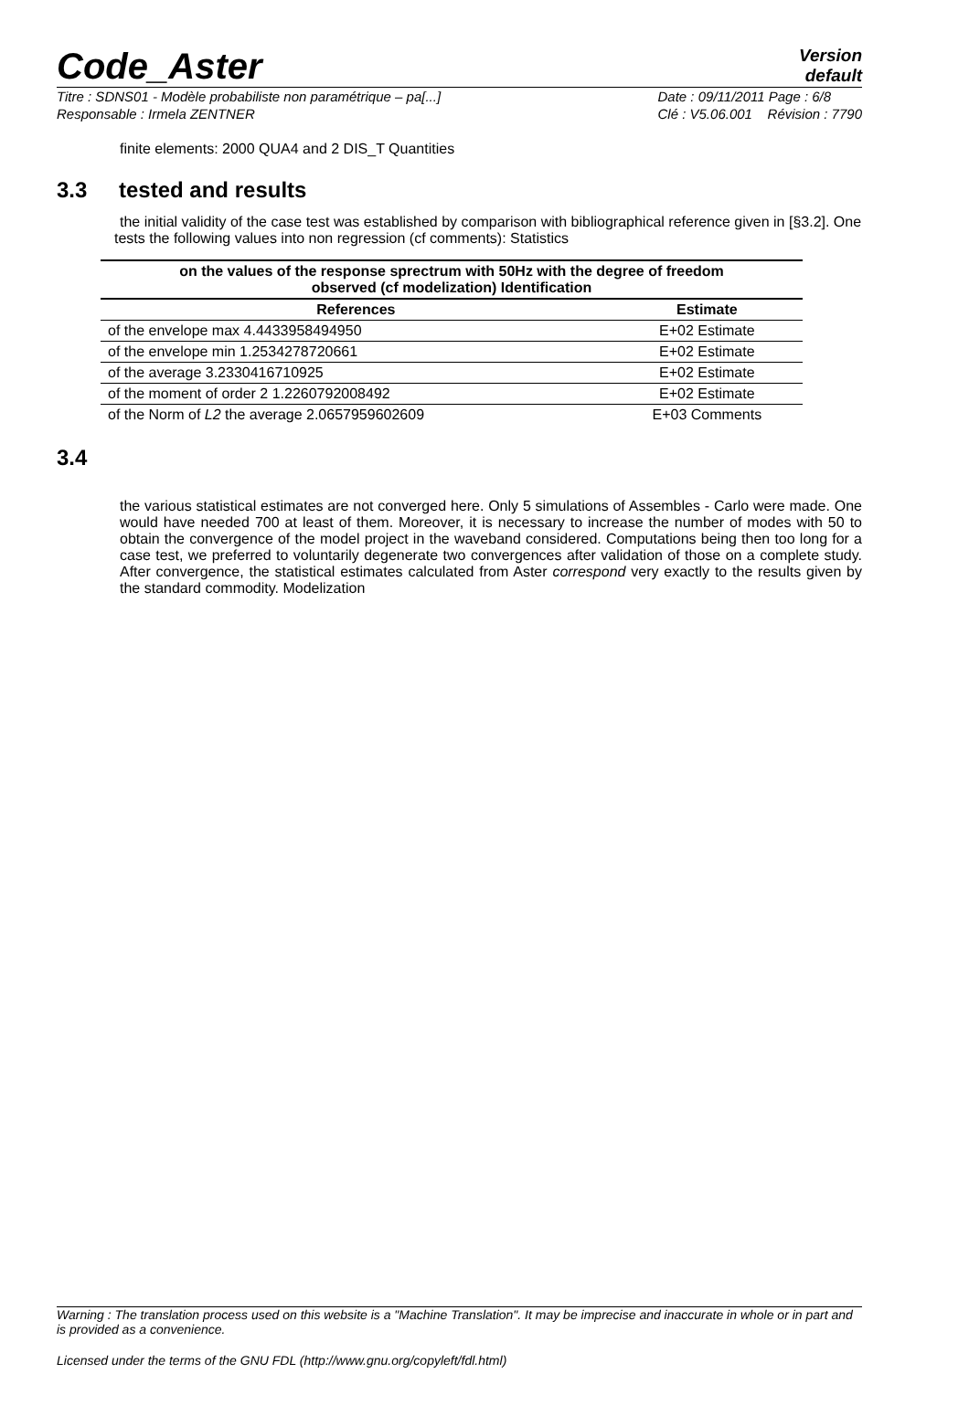Code_Aster
Version
default
Titre : SDNS01 - Modèle probabiliste non paramétrique – pa[...]
Responsable : Irmela ZENTNER
Date : 09/11/2011 Page : 6/8
Clé : V5.06.001 Révision : 7790
finite elements: 2000 QUA4 and 2 DIS_T Quantities
3.3 tested and results
the initial validity of the case test was established by comparison with bibliographical reference given in [§3.2]. One
tests the following values into non regression (cf comments): Statistics
| on the values of the response sprectrum with 50Hz with the degree of freedom observed (cf modelization) Identification | |
| --- | --- |
| References | Estimate |
| of the envelope max 4.4433958494950 | E+02 Estimate |
| of the envelope min 1.2534278720661 | E+02 Estimate |
| of the average 3.2330416710925 | E+02 Estimate |
| of the moment of order 2 1.2260792008492 | E+02 Estimate |
| of the Norm of L2 the average 2.0657959602609 | E+03 Comments |
3.4
the various statistical estimates are not converged here. Only 5 simulations of Assembles - Carlo were made. One would have needed 700 at least of them. Moreover, it is necessary to increase the number of modes with 50 to obtain the convergence of the model project in the waveband considered. Computations being then too long for a case test, we preferred to voluntarily degenerate two convergences after validation of those on a complete study. After convergence, the statistical estimates calculated from Aster correspond very exactly to the results given by the standard commodity. Modelization
Warning : The translation process used on this website is a "Machine Translation". It may be imprecise and inaccurate in whole or in part and is provided as a convenience.
Licensed under the terms of the GNU FDL (http://www.gnu.org/copyleft/fdl.html)